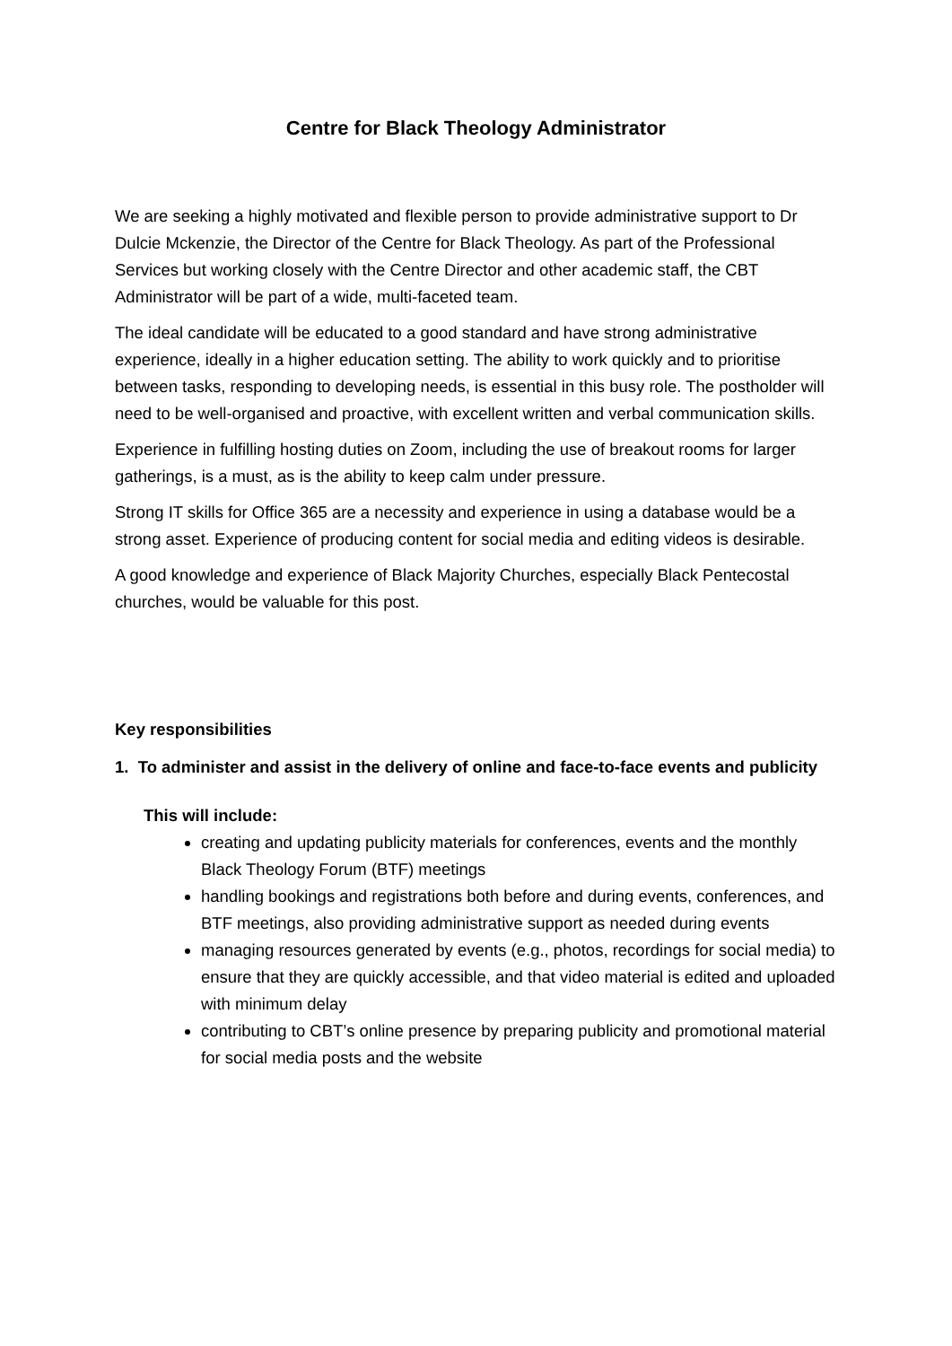Centre for Black Theology Administrator
We are seeking a highly motivated and flexible person to provide administrative support to Dr Dulcie Mckenzie, the Director of the Centre for Black Theology. As part of the Professional Services but working closely with the Centre Director and other academic staff, the CBT Administrator will be part of a wide, multi-faceted team.
The ideal candidate will be educated to a good standard and have strong administrative experience, ideally in a higher education setting. The ability to work quickly and to prioritise between tasks, responding to developing needs, is essential in this busy role. The postholder will need to be well-organised and proactive, with excellent written and verbal communication skills.
Experience in fulfilling hosting duties on Zoom, including the use of breakout rooms for larger gatherings, is a must, as is the ability to keep calm under pressure.
Strong IT skills for Office 365 are a necessity and experience in using a database would be a strong asset. Experience of producing content for social media and editing videos is desirable.
A good knowledge and experience of Black Majority Churches, especially Black Pentecostal churches, would be valuable for this post.
Key responsibilities
1. To administer and assist in the delivery of online and face-to-face events and publicity
This will include:
creating and updating publicity materials for conferences, events and the monthly Black Theology Forum (BTF) meetings
handling bookings and registrations both before and during events, conferences, and BTF meetings, also providing administrative support as needed during events
managing resources generated by events (e.g., photos, recordings for social media) to ensure that they are quickly accessible, and that video material is edited and uploaded with minimum delay
contributing to CBT’s online presence by preparing publicity and promotional material for social media posts and the website